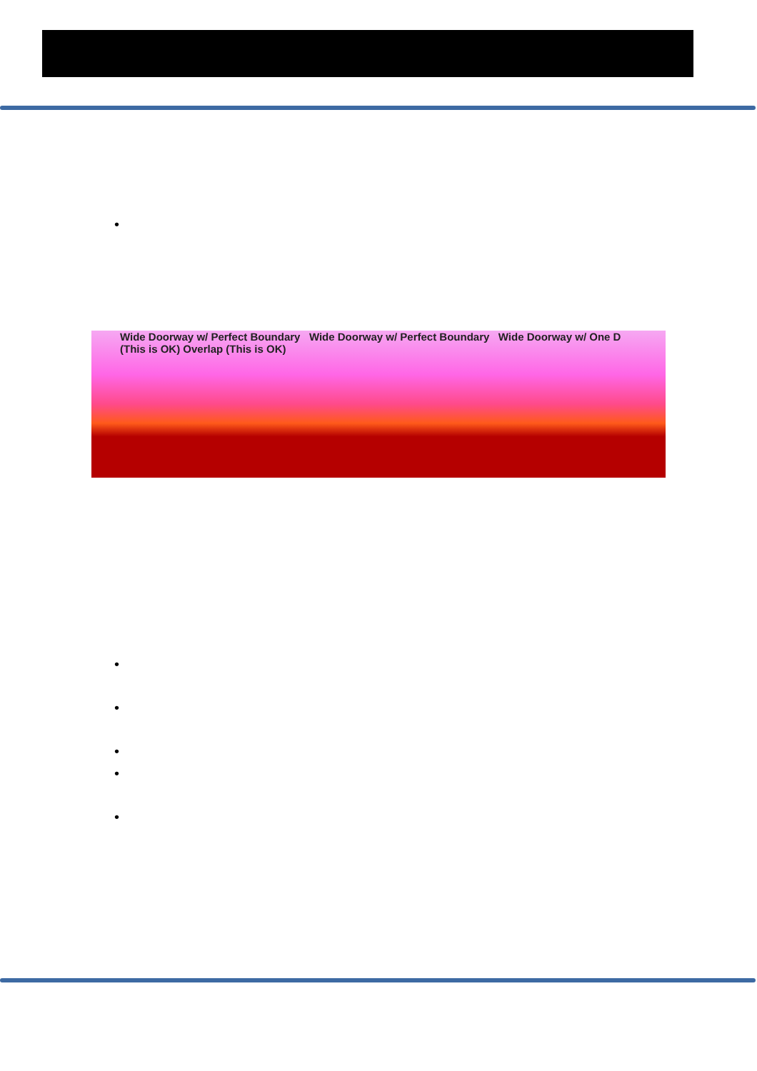•
Wide Doorway w/ Perfect Boundary Wide Doorway w/ Perfect Boundary Wide Doorway w/ One D
(This is OK) Overlap (This is OK)
•
•
•
•
•